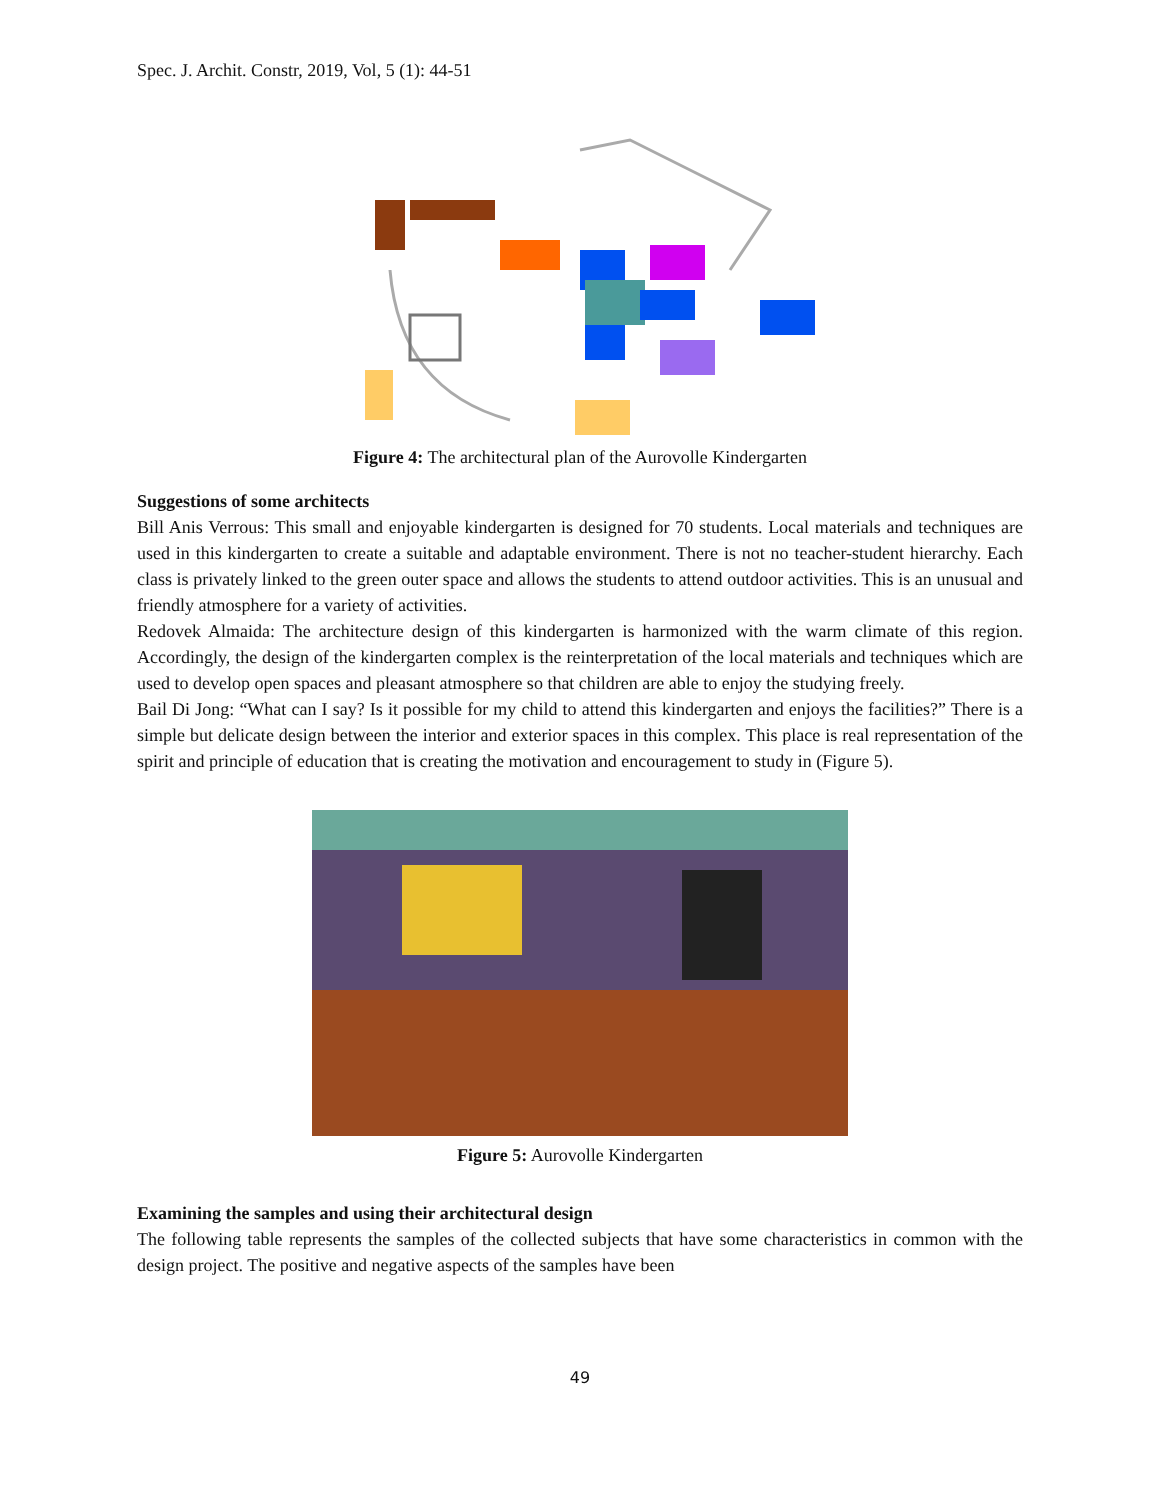Spec. J. Archit. Constr, 2019, Vol, 5 (1): 44-51
Figure 4: The architectural plan of the Aurovolle Kindergarten
Suggestions of some architects
Bill Anis Verrous: This small and enjoyable kindergarten is designed for 70 students. Local materials and techniques are used in this kindergarten to create a suitable and adaptable environment. There is not no teacher-student hierarchy. Each class is privately linked to the green outer space and allows the students to attend outdoor activities. This is an unusual and friendly atmosphere for a variety of activities.
Redovek Almaida: The architecture design of this kindergarten is harmonized with the warm climate of this region. Accordingly, the design of the kindergarten complex is the reinterpretation of the local materials and techniques which are used to develop open spaces and pleasant atmosphere so that children are able to enjoy the studying freely.
Bail Di Jong: “What can I say? Is it possible for my child to attend this kindergarten and enjoys the facilities?” There is a simple but delicate design between the interior and exterior spaces in this complex. This place is real representation of the spirit and principle of education that is creating the motivation and encouragement to study in (Figure 5).
Figure 5: Aurovolle Kindergarten
Examining the samples and using their architectural design
The following table represents the samples of the collected subjects that have some characteristics in common with the design project. The positive and negative aspects of the samples have been
49